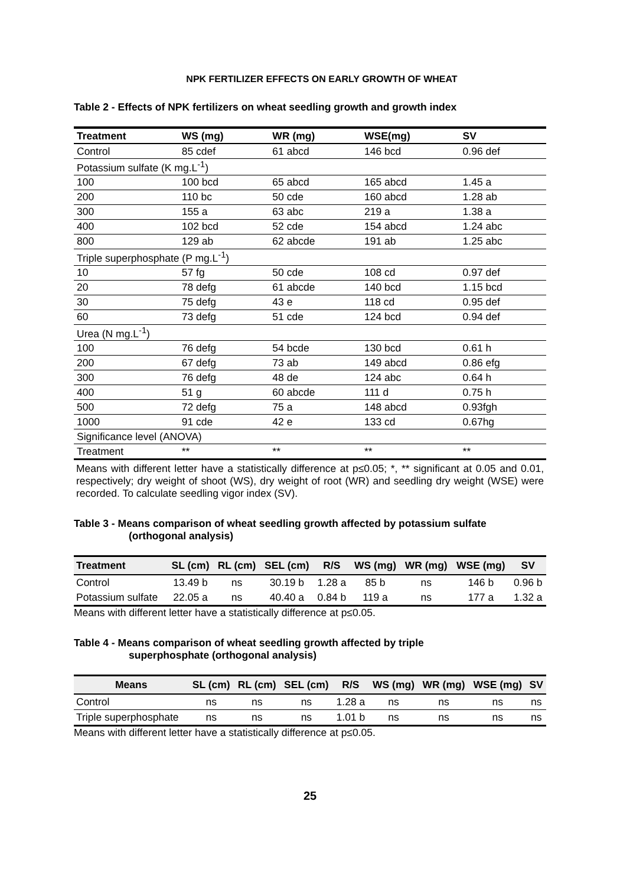NPK FERTILIZER EFFECTS ON EARLY GROWTH OF WHEAT
Table 2 - Effects of NPK fertilizers on wheat seedling growth and growth index
| Treatment | WS (mg) | WR (mg) | WSE(mg) | SV |
| --- | --- | --- | --- | --- |
| Control | 85 cdef | 61 abcd | 146 bcd | 0.96 def |
| Potassium sulfate (K mg.L<sup>-1</sup>) | | | | |
| 100 | 100 bcd | 65 abcd | 165 abcd | 1.45 a |
| 200 | 110 bc | 50 cde | 160 abcd | 1.28 ab |
| 300 | 155 a | 63 abc | 219 a | 1.38 a |
| 400 | 102 bcd | 52 cde | 154 abcd | 1.24 abc |
| 800 | 129 ab | 62 abcde | 191 ab | 1.25 abc |
| Triple superphosphate (P mg.L<sup>-1</sup>) | | | | |
| 10 | 57 fg | 50 cde | 108 cd | 0.97 def |
| 20 | 78 defg | 61 abcde | 140 bcd | 1.15 bcd |
| 30 | 75 defg | 43 e | 118 cd | 0.95 def |
| 60 | 73 defg | 51 cde | 124 bcd | 0.94 def |
| Urea (N mg.L<sup>-1</sup>) | | | | |
| 100 | 76 defg | 54 bcde | 130 bcd | 0.61 h |
| 200 | 67 defg | 73 ab | 149 abcd | 0.86 efg |
| 300 | 76 defg | 48 de | 124 abc | 0.64 h |
| 400 | 51 g | 60 abcde | 111 d | 0.75 h |
| 500 | 72 defg | 75 a | 148 abcd | 0.93fgh |
| 1000 | 91 cde | 42 e | 133 cd | 0.67hg |
| Significance level (ANOVA) | | | | |
| Treatment | ** | ** | ** | ** |
Means with different letter have a statistically difference at p≤0.05; *, ** significant at 0.05 and 0.01, respectively; dry weight of shoot (WS), dry weight of root (WR) and seedling dry weight (WSE) were recorded. To calculate seedling vigor index (SV).
Table 3 - Means comparison of wheat seedling growth affected by potassium sulfate
(orthogonal analysis)
| Treatment | SL (cm) | RL (cm) | SEL (cm) | R/S | WS (mg) | WR (mg) | WSE (mg) | SV |
| --- | --- | --- | --- | --- | --- | --- | --- | --- |
| Control | 13.49 b | ns | 30.19 b | 1.28 a | 85 b | ns | 146 b | 0.96 b |
| Potassium sulfate | 22.05 a | ns | 40.40 a | 0.84 b | 119 a | ns | 177 a | 1.32 a |
Means with different letter have a statistically difference at p≤0.05.
Table 4 - Means comparison of wheat seedling growth affected by triple
superphosphate (orthogonal analysis)
| Means | SL (cm) | RL (cm) | SEL (cm) | R/S | WS (mg) | WR (mg) | WSE (mg) | SV |
| --- | --- | --- | --- | --- | --- | --- | --- | --- |
| Control | ns | ns | ns | 1.28 a | ns | ns | ns | ns |
| Triple superphosphate | ns | ns | ns | 1.01 b | ns | ns | ns | ns |
Means with different letter have a statistically difference at p≤0.05.
25